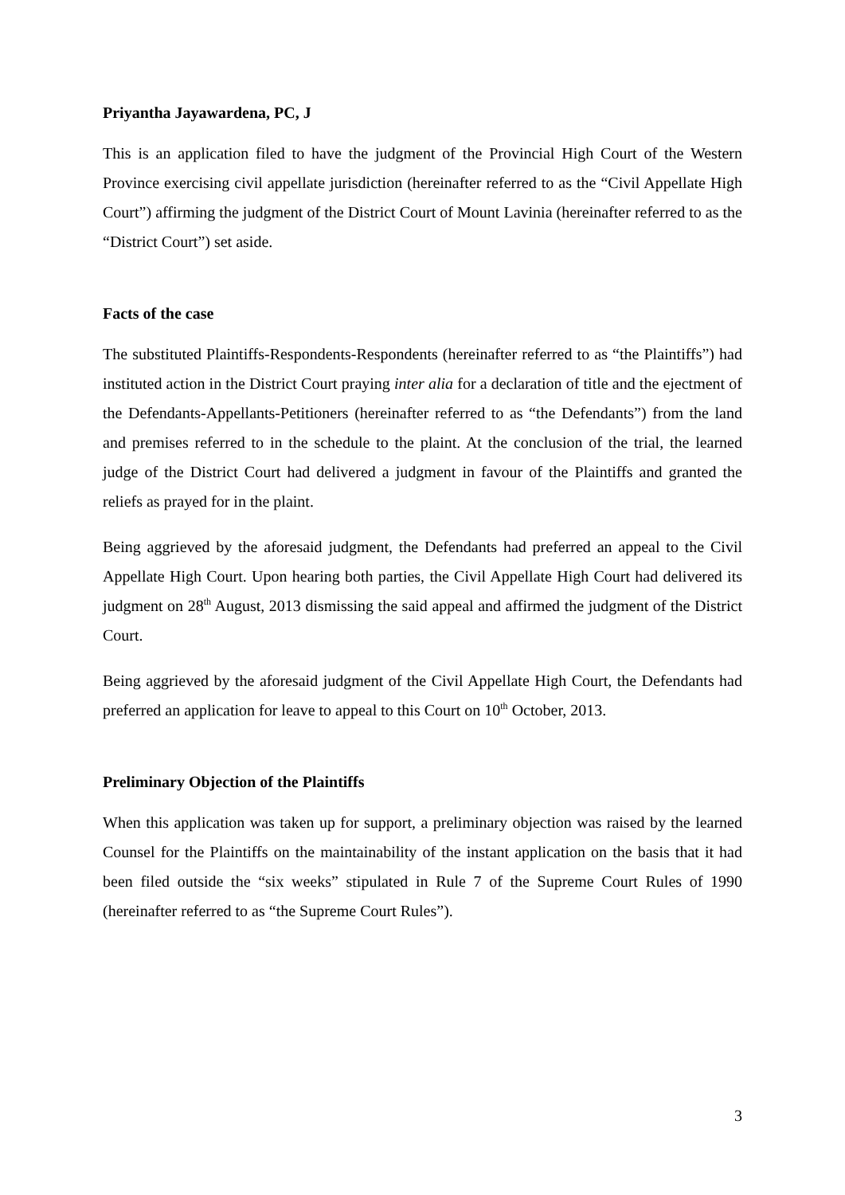Priyantha Jayawardena, PC, J
This is an application filed to have the judgment of the Provincial High Court of the Western Province exercising civil appellate jurisdiction (hereinafter referred to as the “Civil Appellate High Court”) affirming the judgment of the District Court of Mount Lavinia (hereinafter referred to as the “District Court”) set aside.
Facts of the case
The substituted Plaintiffs-Respondents-Respondents (hereinafter referred to as “the Plaintiffs”) had instituted action in the District Court praying inter alia for a declaration of title and the ejectment of the Defendants-Appellants-Petitioners (hereinafter referred to as “the Defendants”) from the land and premises referred to in the schedule to the plaint. At the conclusion of the trial, the learned judge of the District Court had delivered a judgment in favour of the Plaintiffs and granted the reliefs as prayed for in the plaint.
Being aggrieved by the aforesaid judgment, the Defendants had preferred an appeal to the Civil Appellate High Court. Upon hearing both parties, the Civil Appellate High Court had delivered its judgment on 28<sup>th</sup> August, 2013 dismissing the said appeal and affirmed the judgment of the District Court.
Being aggrieved by the aforesaid judgment of the Civil Appellate High Court, the Defendants had preferred an application for leave to appeal to this Court on 10<sup>th</sup> October, 2013.
Preliminary Objection of the Plaintiffs
When this application was taken up for support, a preliminary objection was raised by the learned Counsel for the Plaintiffs on the maintainability of the instant application on the basis that it had been filed outside the “six weeks” stipulated in Rule 7 of the Supreme Court Rules of 1990 (hereinafter referred to as “the Supreme Court Rules”).
3